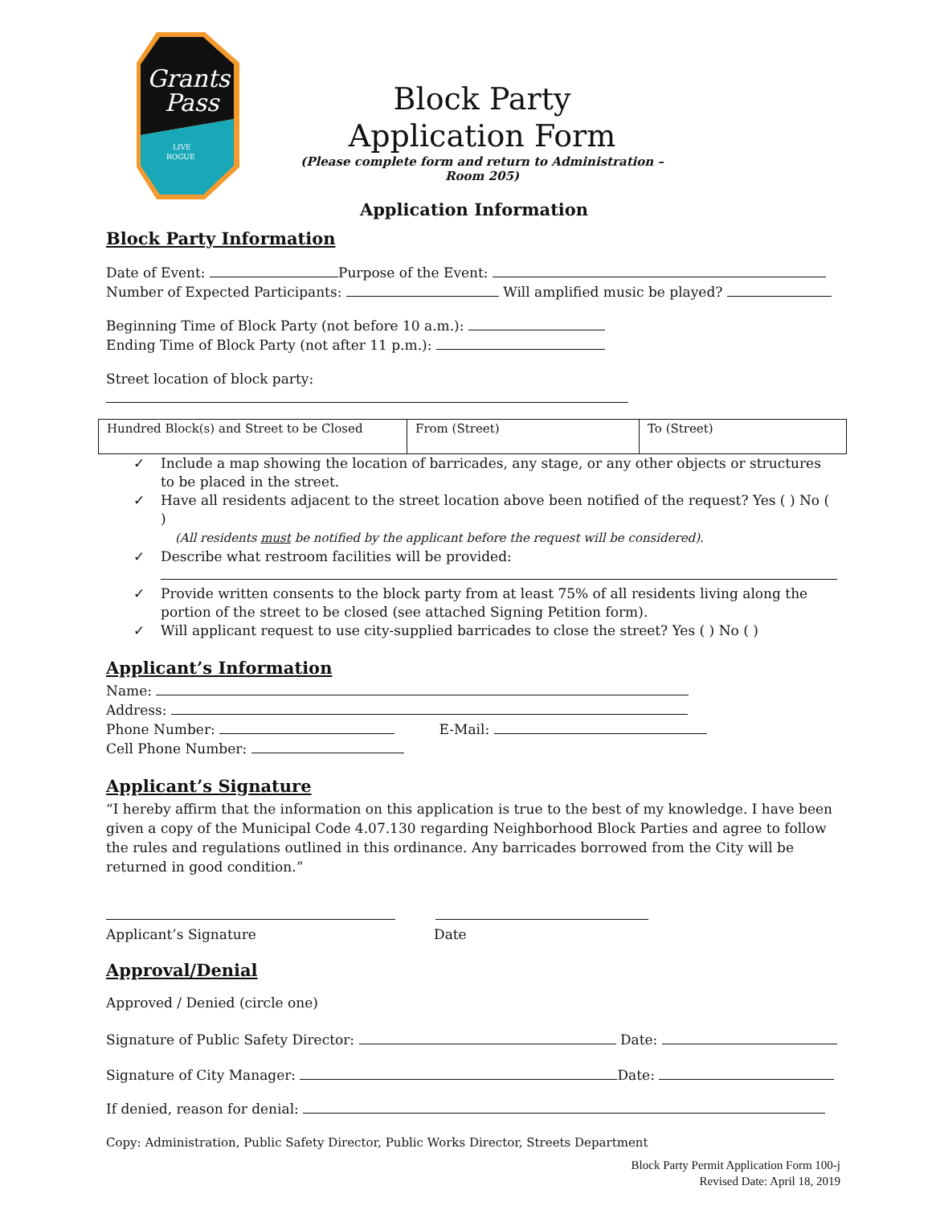Grants
Pass
LIVE
ROGUE
Block Party
Application Form
(Please complete form and return to Administration – Room 205)
Application Information
Block Party Information
Date of Event: Purpose of the Event:
Number of Expected Participants: Will amplified music be played?
Beginning Time of Block Party (not before 10 a.m.):
Ending Time of Block Party (not after 11 p.m.):
Street location of block party:
| Hundred Block(s) and Street to be Closed | From (Street) | To (Street) |
✓ Include a map showing the location of barricades, any stage, or any other objects or structures to be placed in the street.
✓ Have all residents adjacent to the street location above been notified of the request? Yes ( ) No ( )
(All residents must be notified by the applicant before the request will be considered).
✓ Describe what restroom facilities will be provided:
✓ Provide written consents to the block party from at least 75% of all residents living along the portion of the street to be closed (see attached Signing Petition form).
✓ Will applicant request to use city-supplied barricades to close the street? Yes ( ) No ( )
Applicant’s Information
Name:
Address:
Phone Number: E-Mail:
Cell Phone Number:
Applicant’s Signature
“I hereby affirm that the information on this application is true to the best of my knowledge. I have been given a copy of the Municipal Code 4.07.130 regarding Neighborhood Block Parties and agree to follow the rules and regulations outlined in this ordinance. Any barricades borrowed from the City will be returned in good condition.”
Applicant’s Signature Date
Approval/Denial
Approved / Denied (circle one)
Signature of Public Safety Director: Date:
Signature of City Manager: Date:
If denied, reason for denial:
Copy: Administration, Public Safety Director, Public Works Director, Streets Department
Block Party Permit Application Form 100-j
Revised Date: April 18, 2019